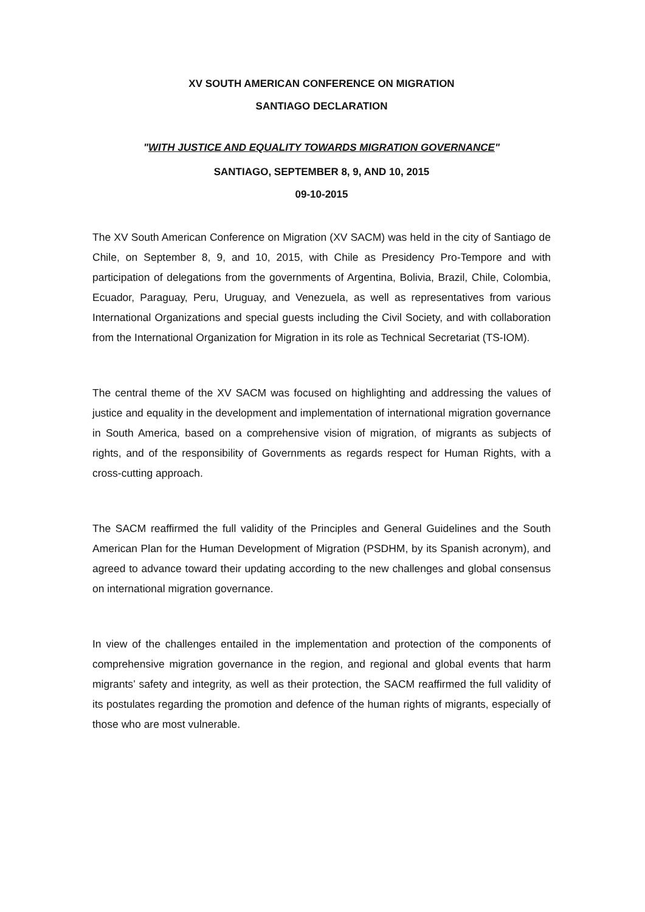XV SOUTH AMERICAN CONFERENCE ON MIGRATION
SANTIAGO DECLARATION
"WITH JUSTICE AND EQUALITY TOWARDS MIGRATION GOVERNANCE"
SANTIAGO, SEPTEMBER 8, 9, AND 10, 2015
09-10-2015
The XV South American Conference on Migration (XV SACM) was held in the city of Santiago de Chile, on September 8, 9, and 10, 2015, with Chile as Presidency Pro-Tempore and with participation of delegations from the governments of Argentina, Bolivia, Brazil, Chile, Colombia, Ecuador, Paraguay, Peru, Uruguay, and Venezuela, as well as representatives from various International Organizations and special guests including the Civil Society, and with collaboration from the International Organization for Migration in its role as Technical Secretariat (TS-IOM).
The central theme of the XV SACM was focused on highlighting and addressing the values of justice and equality in the development and implementation of international migration governance in South America, based on a comprehensive vision of migration, of migrants as subjects of rights, and of the responsibility of Governments as regards respect for Human Rights, with a cross-cutting approach.
The SACM reaffirmed the full validity of the Principles and General Guidelines and the South American Plan for the Human Development of Migration (PSDHM, by its Spanish acronym), and agreed to advance toward their updating according to the new challenges and global consensus on international migration governance.
In view of the challenges entailed in the implementation and protection of the components of comprehensive migration governance in the region, and regional and global events that harm migrants’ safety and integrity, as well as their protection, the SACM reaffirmed the full validity of its postulates regarding the promotion and defence of the human rights of migrants, especially of those who are most vulnerable.